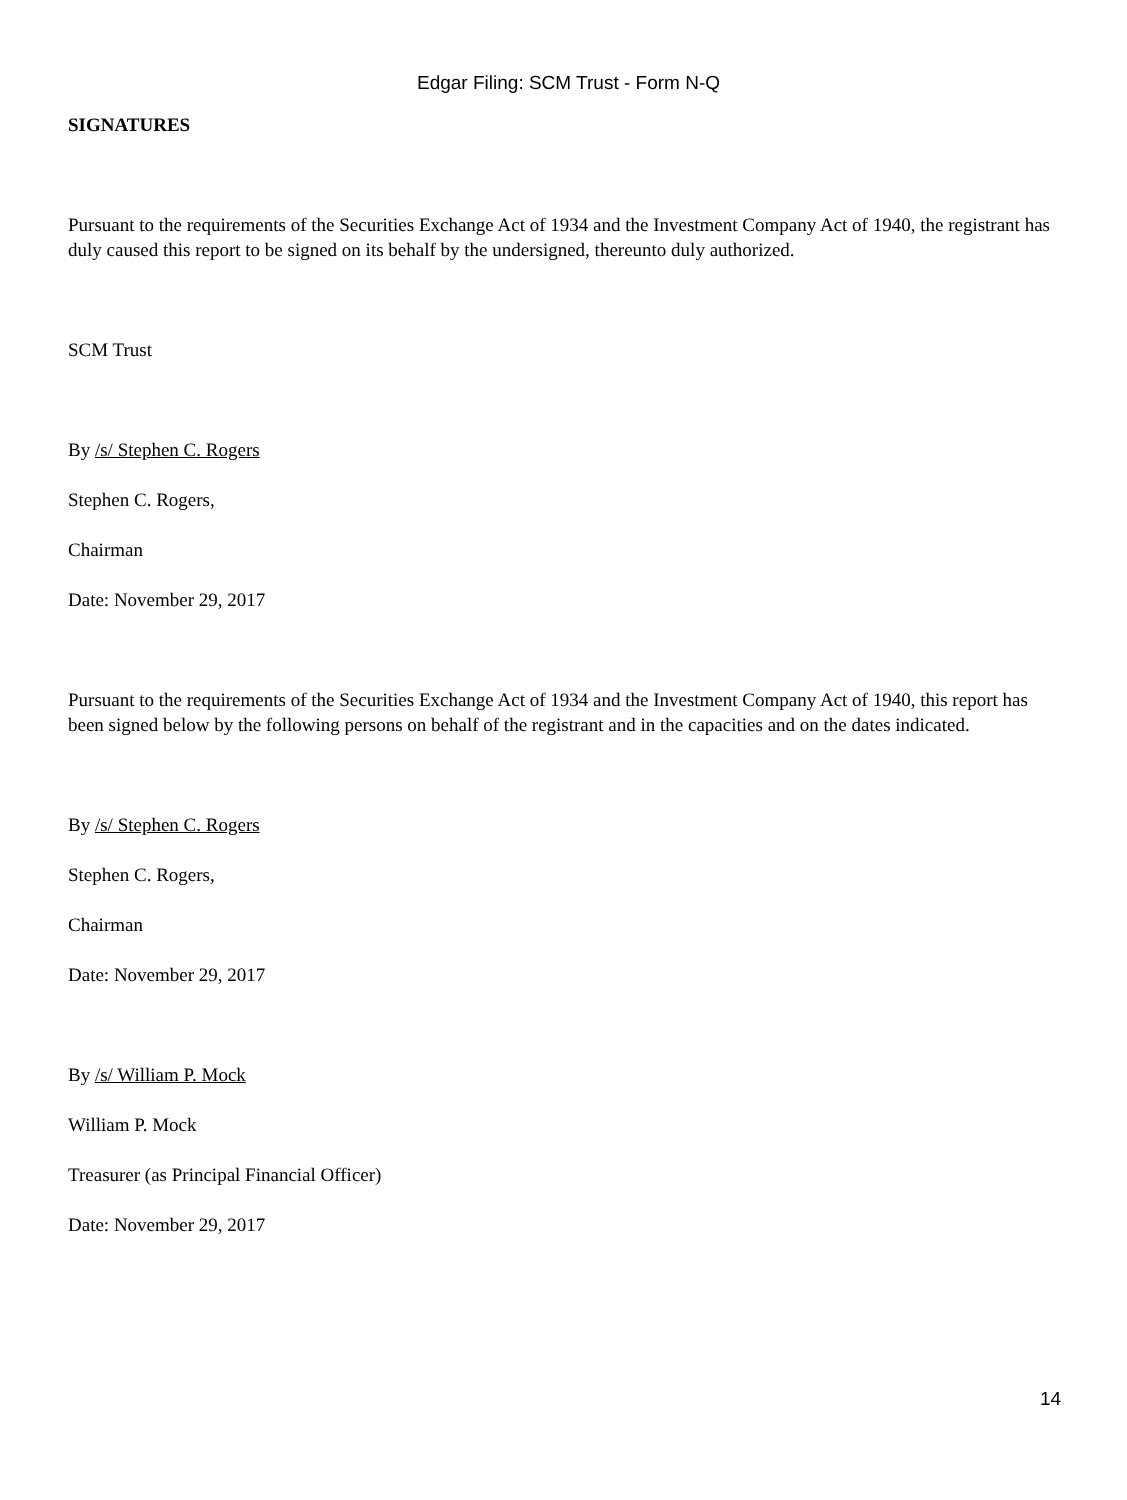Edgar Filing: SCM Trust - Form N-Q
SIGNATURES
Pursuant to the requirements of the Securities Exchange Act of 1934 and the Investment Company Act of 1940, the registrant has duly caused this report to be signed on its behalf by the undersigned, thereunto duly authorized.
SCM Trust
By /s/ Stephen C. Rogers
Stephen C. Rogers,
Chairman
Date: November 29, 2017
Pursuant to the requirements of the Securities Exchange Act of 1934 and the Investment Company Act of 1940, this report has been signed below by the following persons on behalf of the registrant and in the capacities and on the dates indicated.
By /s/ Stephen C. Rogers
Stephen C. Rogers,
Chairman
Date: November 29, 2017
By /s/ William P. Mock
William P. Mock
Treasurer (as Principal Financial Officer)
Date: November 29, 2017
14